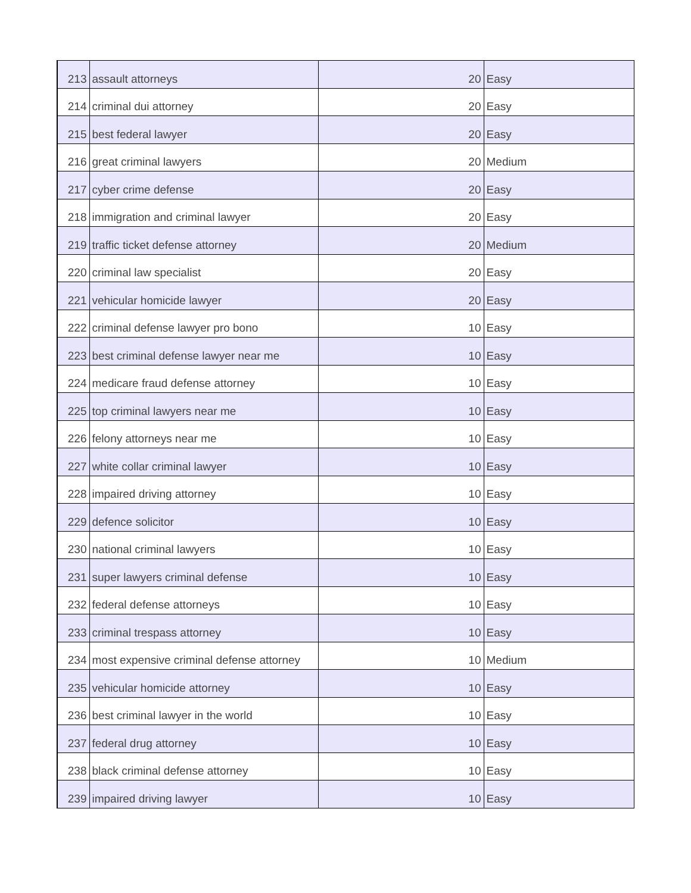| 213 | assault attorneys | 20 | Easy |
| 214 | criminal dui attorney | 20 | Easy |
| 215 | best federal lawyer | 20 | Easy |
| 216 | great criminal lawyers | 20 | Medium |
| 217 | cyber crime defense | 20 | Easy |
| 218 | immigration and criminal lawyer | 20 | Easy |
| 219 | traffic ticket defense attorney | 20 | Medium |
| 220 | criminal law specialist | 20 | Easy |
| 221 | vehicular homicide lawyer | 20 | Easy |
| 222 | criminal defense lawyer pro bono | 10 | Easy |
| 223 | best criminal defense lawyer near me | 10 | Easy |
| 224 | medicare fraud defense attorney | 10 | Easy |
| 225 | top criminal lawyers near me | 10 | Easy |
| 226 | felony attorneys near me | 10 | Easy |
| 227 | white collar criminal lawyer | 10 | Easy |
| 228 | impaired driving attorney | 10 | Easy |
| 229 | defence solicitor | 10 | Easy |
| 230 | national criminal lawyers | 10 | Easy |
| 231 | super lawyers criminal defense | 10 | Easy |
| 232 | federal defense attorneys | 10 | Easy |
| 233 | criminal trespass attorney | 10 | Easy |
| 234 | most expensive criminal defense attorney | 10 | Medium |
| 235 | vehicular homicide attorney | 10 | Easy |
| 236 | best criminal lawyer in the world | 10 | Easy |
| 237 | federal drug attorney | 10 | Easy |
| 238 | black criminal defense attorney | 10 | Easy |
| 239 | impaired driving lawyer | 10 | Easy |